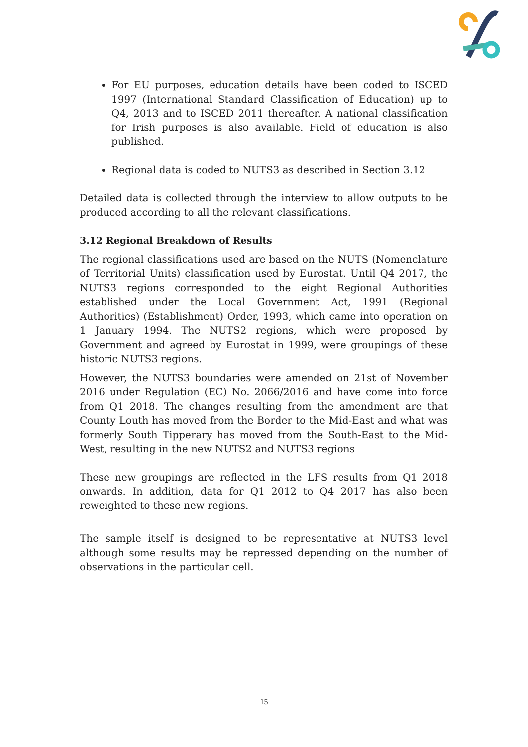For EU purposes, education details have been coded to ISCED 1997 (International Standard Classification of Education) up to Q4, 2013 and to ISCED 2011 thereafter. A national classification for Irish purposes is also available. Field of education is also published.
Regional data is coded to NUTS3 as described in Section 3.12
Detailed data is collected through the interview to allow outputs to be produced according to all the relevant classifications.
3.12 Regional Breakdown of Results
The regional classifications used are based on the NUTS (Nomenclature of Territorial Units) classification used by Eurostat. Until Q4 2017, the NUTS3 regions corresponded to the eight Regional Authorities established under the Local Government Act, 1991 (Regional Authorities) (Establishment) Order, 1993, which came into operation on 1 January 1994. The NUTS2 regions, which were proposed by Government and agreed by Eurostat in 1999, were groupings of these historic NUTS3 regions.
However, the NUTS3 boundaries were amended on 21st of November 2016 under Regulation (EC) No. 2066/2016 and have come into force from Q1 2018. The changes resulting from the amendment are that County Louth has moved from the Border to the Mid-East and what was formerly South Tipperary has moved from the South-East to the Mid-West, resulting in the new NUTS2 and NUTS3 regions
These new groupings are reflected in the LFS results from Q1 2018 onwards. In addition, data for Q1 2012 to Q4 2017 has also been reweighted to these new regions.
The sample itself is designed to be representative at NUTS3 level although some results may be repressed depending on the number of observations in the particular cell.
15